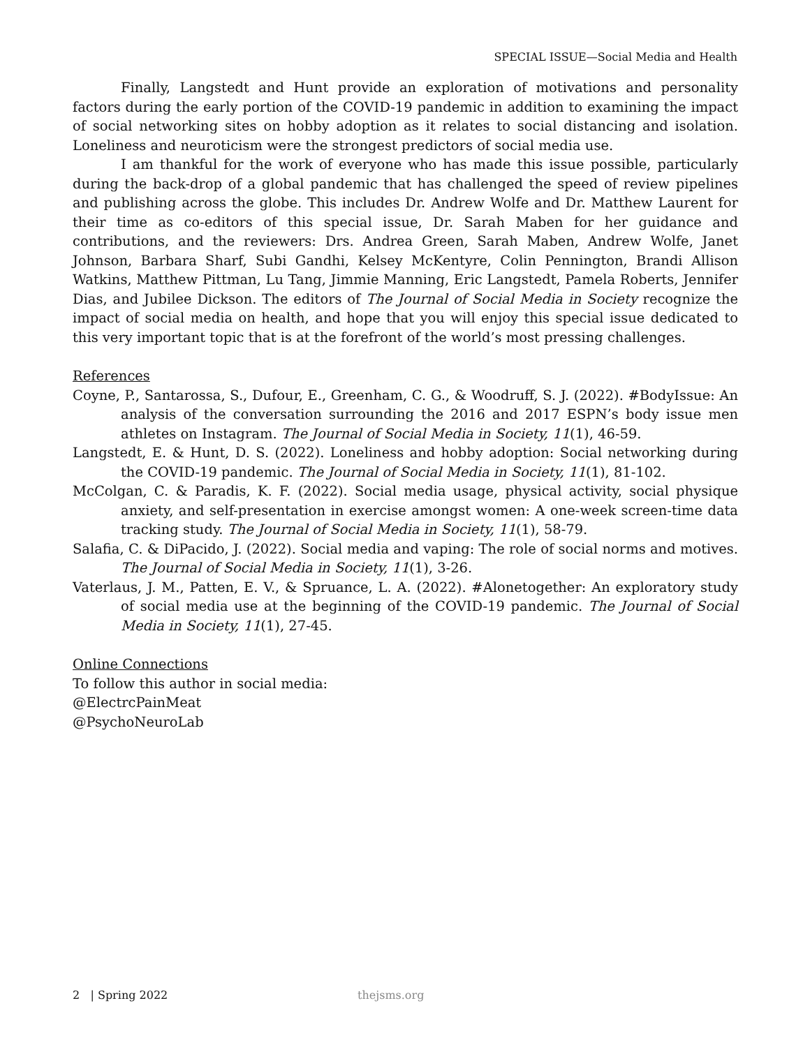SPECIAL ISSUE—Social Media and Health
Finally, Langstedt and Hunt provide an exploration of motivations and personality factors during the early portion of the COVID-19 pandemic in addition to examining the impact of social networking sites on hobby adoption as it relates to social distancing and isolation. Loneliness and neuroticism were the strongest predictors of social media use.
I am thankful for the work of everyone who has made this issue possible, particularly during the back-drop of a global pandemic that has challenged the speed of review pipelines and publishing across the globe. This includes Dr. Andrew Wolfe and Dr. Matthew Laurent for their time as co-editors of this special issue, Dr. Sarah Maben for her guidance and contributions, and the reviewers: Drs. Andrea Green, Sarah Maben, Andrew Wolfe, Janet Johnson, Barbara Sharf, Subi Gandhi, Kelsey McKentyre, Colin Pennington, Brandi Allison Watkins, Matthew Pittman, Lu Tang, Jimmie Manning, Eric Langstedt, Pamela Roberts, Jennifer Dias, and Jubilee Dickson. The editors of The Journal of Social Media in Society recognize the impact of social media on health, and hope that you will enjoy this special issue dedicated to this very important topic that is at the forefront of the world’s most pressing challenges.
References
Coyne, P., Santarossa, S., Dufour, E., Greenham, C. G., & Woodruff, S. J. (2022). #BodyIssue: An analysis of the conversation surrounding the 2016 and 2017 ESPN’s body issue men athletes on Instagram. The Journal of Social Media in Society, 11(1), 46-59.
Langstedt, E. & Hunt, D. S. (2022). Loneliness and hobby adoption: Social networking during the COVID-19 pandemic. The Journal of Social Media in Society, 11(1), 81-102.
McColgan, C. & Paradis, K. F. (2022). Social media usage, physical activity, social physique anxiety, and self-presentation in exercise amongst women: A one-week screen-time data tracking study. The Journal of Social Media in Society, 11(1), 58-79.
Salafia, C. & DiPacido, J. (2022). Social media and vaping: The role of social norms and motives. The Journal of Social Media in Society, 11(1), 3-26.
Vaterlaus, J. M., Patten, E. V., & Spruance, L. A. (2022). #Alonetogether: An exploratory study of social media use at the beginning of the COVID-19 pandemic. The Journal of Social Media in Society, 11(1), 27-45.
Online Connections
To follow this author in social media:
@ElectrcPainMeat
@PsychoNeuroLab
2 | Spring 2022 thejsms.org